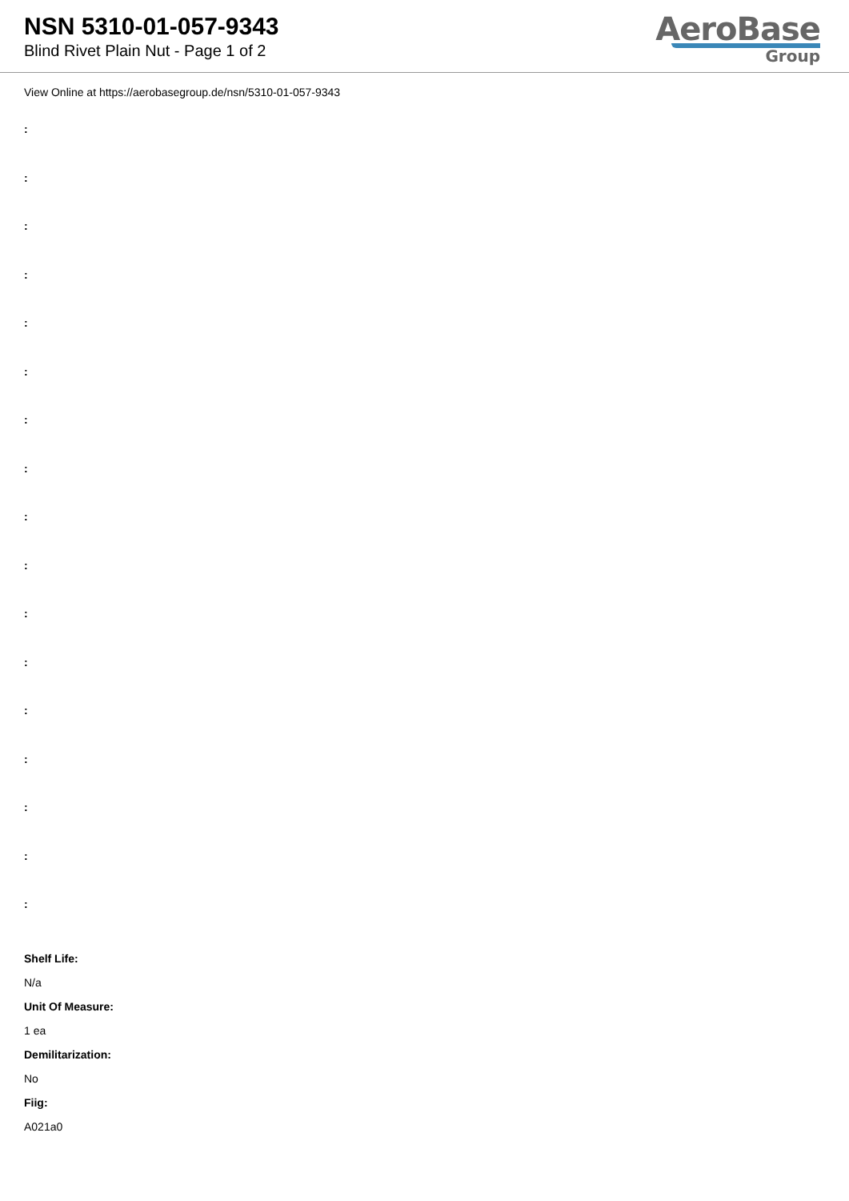NSN 5310-01-057-9343
Blind Rivet Plain Nut - Page 1 of 2
AeroBase
Group
View Online at https://aerobasegroup.de/nsn/5310-01-057-9343
:
:
:
:
:
:
:
:
:
:
:
:
:
:
:
:
:
Shelf Life:
N/a
Unit Of Measure:
1 ea
Demilitarization:
No
Fiig:
A021a0